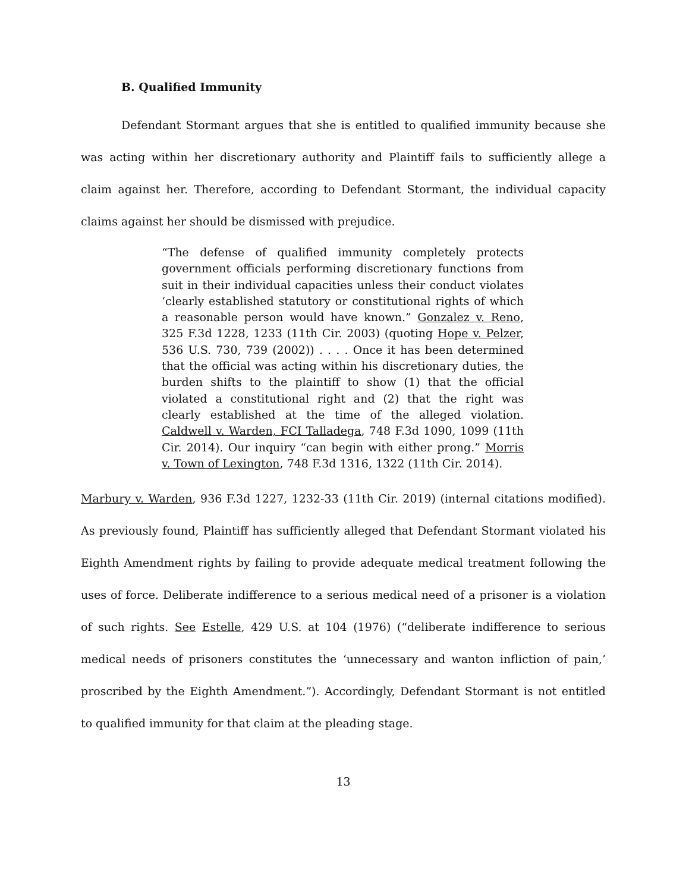B. Qualified Immunity
Defendant Stormant argues that she is entitled to qualified immunity because she was acting within her discretionary authority and Plaintiff fails to sufficiently allege a claim against her. Therefore, according to Defendant Stormant, the individual capacity claims against her should be dismissed with prejudice.
“The defense of qualified immunity completely protects government officials performing discretionary functions from suit in their individual capacities unless their conduct violates ‘clearly established statutory or constitutional rights of which a reasonable person would have known.” Gonzalez v. Reno, 325 F.3d 1228, 1233 (11th Cir. 2003) (quoting Hope v. Pelzer, 536 U.S. 730, 739 (2002)) . . . . Once it has been determined that the official was acting within his discretionary duties, the burden shifts to the plaintiff to show (1) that the official violated a constitutional right and (2) that the right was clearly established at the time of the alleged violation. Caldwell v. Warden, FCI Talladega, 748 F.3d 1090, 1099 (11th Cir. 2014). Our inquiry “can begin with either prong.” Morris v. Town of Lexington, 748 F.3d 1316, 1322 (11th Cir. 2014).
Marbury v. Warden, 936 F.3d 1227, 1232-33 (11th Cir. 2019) (internal citations modified). As previously found, Plaintiff has sufficiently alleged that Defendant Stormant violated his Eighth Amendment rights by failing to provide adequate medical treatment following the uses of force. Deliberate indifference to a serious medical need of a prisoner is a violation of such rights. See Estelle, 429 U.S. at 104 (1976) (“deliberate indifference to serious medical needs of prisoners constitutes the ‘unnecessary and wanton infliction of pain,’ proscribed by the Eighth Amendment.”). Accordingly, Defendant Stormant is not entitled to qualified immunity for that claim at the pleading stage.
13